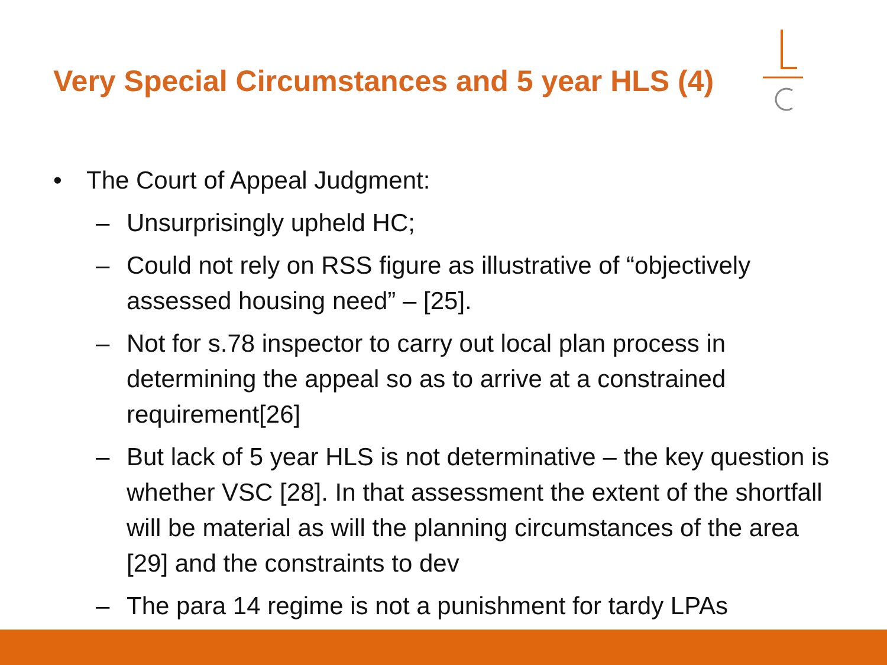Very Special Circumstances and 5 year HLS (4)
• The Court of Appeal Judgment:
– Unsurprisingly upheld HC;
– Could not rely on RSS figure as illustrative of “objectively assessed housing need” – [25].
– Not for s.78 inspector to carry out local plan process in determining the appeal so as to arrive at a constrained requirement[26]
– But lack of 5 year HLS is not determinative – the key question is whether VSC [28]. In that assessment the extent of the shortfall will be material as will the planning circumstances of the area [29] and the constraints to dev
– The para 14 regime is not a punishment for tardy LPAs